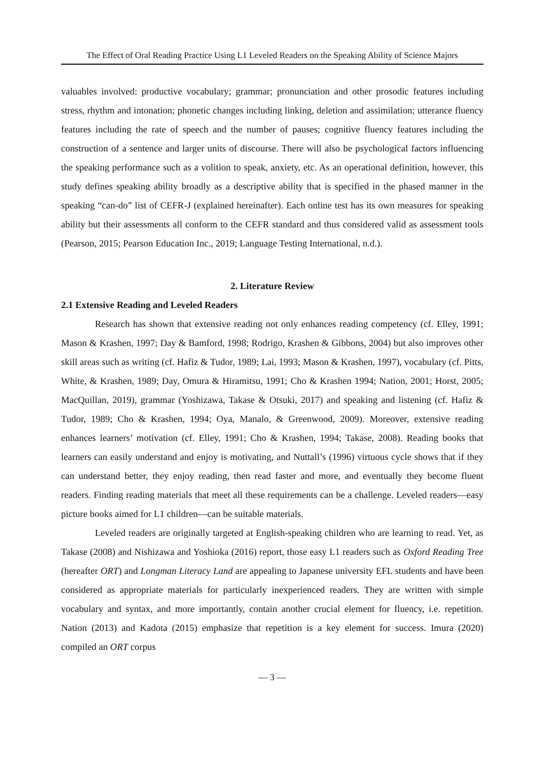The Effect of Oral Reading Practice Using L1 Leveled Readers on the Speaking Ability of Science Majors
valuables involved: productive vocabulary; grammar; pronunciation and other prosodic features including stress, rhythm and intonation; phonetic changes including linking, deletion and assimilation; utterance fluency features including the rate of speech and the number of pauses; cognitive fluency features including the construction of a sentence and larger units of discourse. There will also be psychological factors influencing the speaking performance such as a volition to speak, anxiety, etc. As an operational definition, however, this study defines speaking ability broadly as a descriptive ability that is specified in the phased manner in the speaking “can-do” list of CEFR-J (explained hereinafter). Each online test has its own measures for speaking ability but their assessments all conform to the CEFR standard and thus considered valid as assessment tools (Pearson, 2015; Pearson Education Inc., 2019; Language Testing International, n.d.).
2. Literature Review
2.1 Extensive Reading and Leveled Readers
Research has shown that extensive reading not only enhances reading competency (cf. Elley, 1991; Mason & Krashen, 1997; Day & Bamford, 1998; Rodrigo, Krashen & Gibbons, 2004) but also improves other skill areas such as writing (cf. Hafiz & Tudor, 1989; Lai, 1993; Mason & Krashen, 1997), vocabulary (cf. Pitts, White, & Krashen, 1989; Day, Omura & Hiramitsu, 1991; Cho & Krashen 1994; Nation, 2001; Horst, 2005; MacQuillan, 2019), grammar (Yoshizawa, Takase & Otsuki, 2017) and speaking and listening (cf. Hafiz & Tudor, 1989; Cho & Krashen, 1994; Oya, Manalo, & Greenwood, 2009). Moreover, extensive reading enhances learners’ motivation (cf. Elley, 1991; Cho & Krashen, 1994; Takase, 2008). Reading books that learners can easily understand and enjoy is motivating, and Nuttall’s (1996) virtuous cycle shows that if they can understand better, they enjoy reading, then read faster and more, and eventually they become fluent readers. Finding reading materials that meet all these requirements can be a challenge. Leveled readers―easy picture books aimed for L1 children―can be suitable materials.
Leveled readers are originally targeted at English-speaking children who are learning to read. Yet, as Takase (2008) and Nishizawa and Yoshioka (2016) report, those easy L1 readers such as Oxford Reading Tree (hereafter ORT) and Longman Literacy Land are appealing to Japanese university EFL students and have been considered as appropriate materials for particularly inexperienced readers. They are written with simple vocabulary and syntax, and more importantly, contain another crucial element for fluency, i.e. repetition. Nation (2013) and Kadota (2015) emphasize that repetition is a key element for success. Imura (2020) compiled an ORT corpus
— 3 —